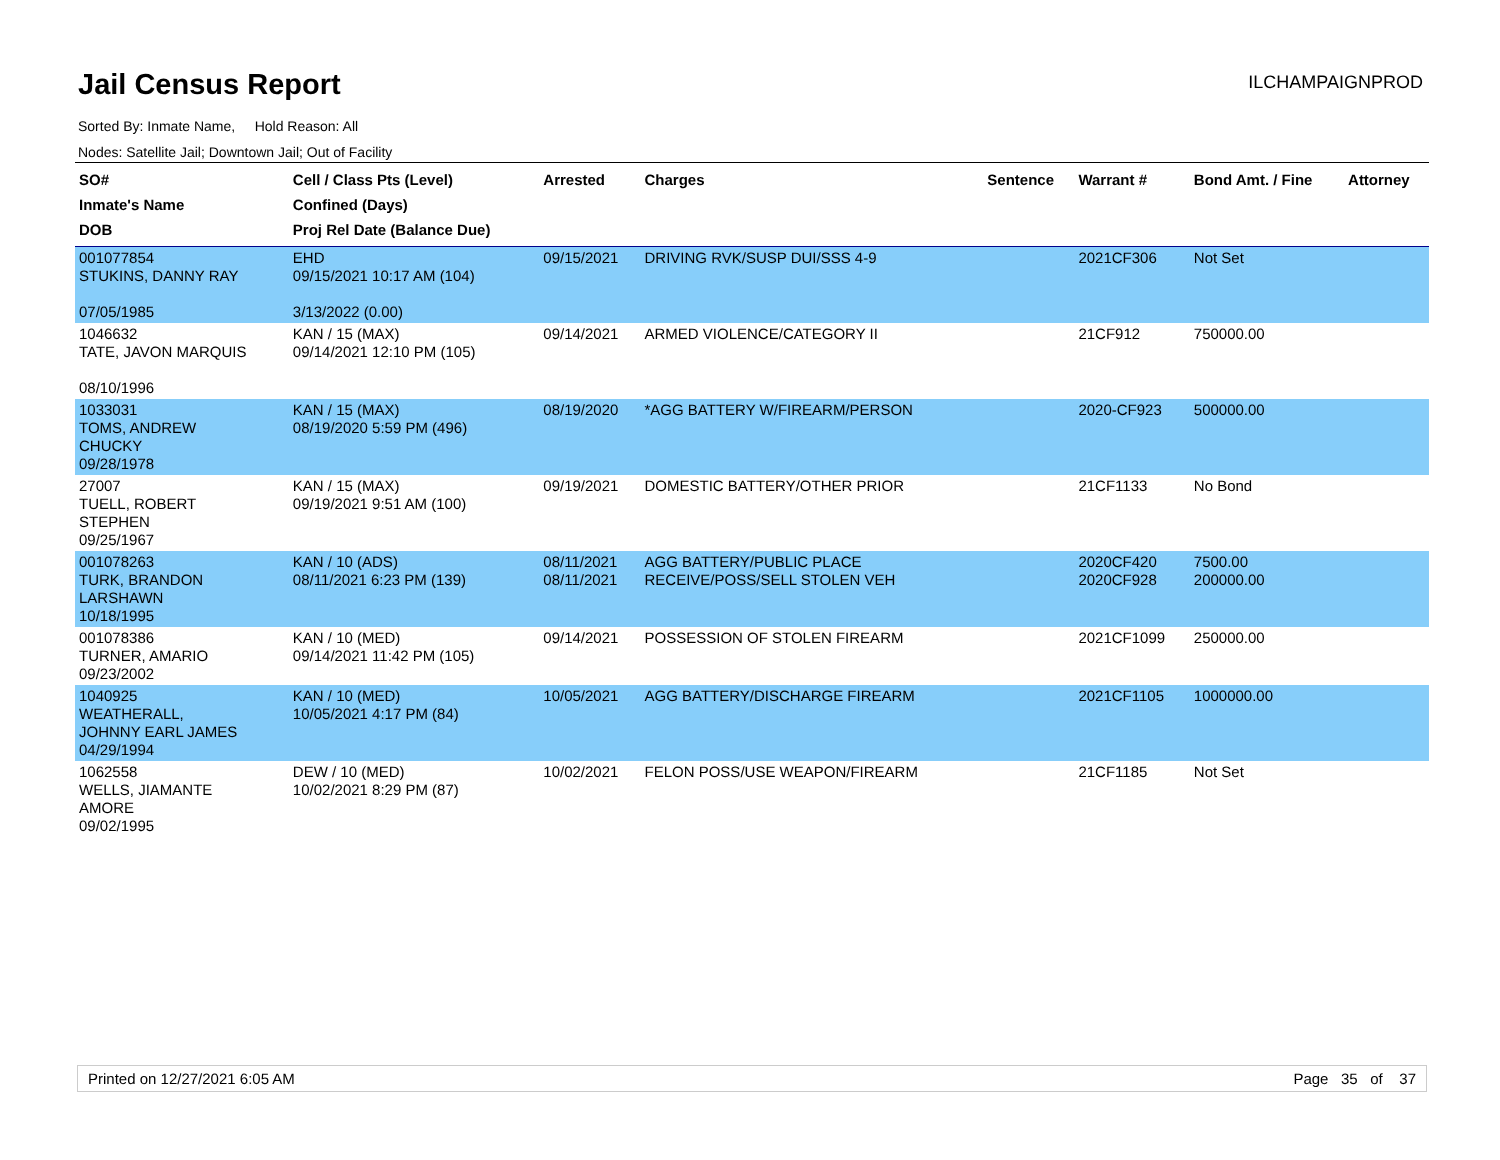Jail Census Report
ILCHAMPAIGNPROD
Sorted By: Inmate Name, Hold Reason: All
Nodes: Satellite Jail; Downtown Jail; Out of Facility
| SO# Inmate's Name DOB | Cell / Class Pts (Level) Confined (Days) Proj Rel Date (Balance Due) | Arrested | Charges | Sentence | Warrant # | Bond Amt. / Fine | Attorney |
| --- | --- | --- | --- | --- | --- | --- | --- |
| 001077854 STUKINS, DANNY RAY 07/05/1985 | EHD 09/15/2021 10:17 AM (104) 3/13/2022 (0.00) | 09/15/2021 | DRIVING RVK/SUSP DUI/SSS 4-9 | | 2021CF306 | Not Set | |
| 1046632 TATE, JAVON MARQUIS 08/10/1996 | KAN / 15 (MAX) 09/14/2021 12:10 PM (105) | 09/14/2021 | ARMED VIOLENCE/CATEGORY II | | 21CF912 | 750000.00 | |
| 1033031 TOMS, ANDREW CHUCKY 09/28/1978 | KAN / 15 (MAX) 08/19/2020 5:59 PM (496) | 08/19/2020 | *AGG BATTERY W/FIREARM/PERSON | | 2020-CF923 | 500000.00 | |
| 27007 TUELL, ROBERT STEPHEN 09/25/1967 | KAN / 15 (MAX) 09/19/2021 9:51 AM (100) | 09/19/2021 | DOMESTIC BATTERY/OTHER PRIOR | | 21CF1133 | No Bond | |
| 001078263 TURK, BRANDON LARSHAWN 10/18/1995 | KAN / 10 (ADS) 08/11/2021 6:23 PM (139) | 08/11/2021 08/11/2021 | AGG BATTERY/PUBLIC PLACE RECEIVE/POSS/SELL STOLEN VEH | | 2020CF420 2020CF928 | 7500.00 200000.00 | |
| 001078386 TURNER, AMARIO 09/23/2002 | KAN / 10 (MED) 09/14/2021 11:42 PM (105) | 09/14/2021 | POSSESSION OF STOLEN FIREARM | | 2021CF1099 | 250000.00 | |
| 1040925 WEATHERALL, JOHNNY EARL JAMES 04/29/1994 | KAN / 10 (MED) 10/05/2021 4:17 PM (84) | 10/05/2021 | AGG BATTERY/DISCHARGE FIREARM | | 2021CF1105 | 1000000.00 | |
| 1062558 WELLS, JIAMANTE AMORE 09/02/1995 | DEW / 10 (MED) 10/02/2021 8:29 PM (87) | 10/02/2021 | FELON POSS/USE WEAPON/FIREARM | | 21CF1185 | Not Set | |
Printed on 12/27/2021 6:05 AM Page 35 of 37